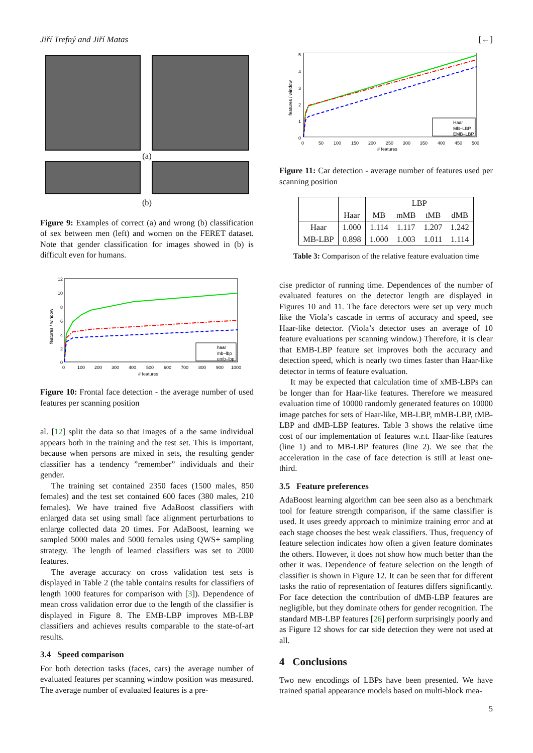Jiří Trefný and Jiří Matas [←]
(a)
(b)
Figure 9: Examples of correct (a) and wrong (b) classification of sex between men (left) and women on the FERET dataset. Note that gender classification for images showed in (b) is difficult even for humans.
12
10
8
6
4
2
0
0
100
200
300
400
500
600
700
800
900
1000
# features
features / window
haar
mb–lbp
emb–lbp
Figure 10: Frontal face detection - the average number of used features per scanning position
al. [12] split the data so that images of a the same individual appears both in the training and the test set. This is important, because when persons are mixed in sets, the resulting gender classifier has a tendency ”remember” individuals and their gender.
The training set contained 2350 faces (1500 males, 850 females) and the test set contained 600 faces (380 males, 210 females). We have trained five AdaBoost classifiers with enlarged data set using small face alignment perturbations to enlarge collected data 20 times. For AdaBoost, learning we sampled 5000 males and 5000 females using QWS+ sampling strategy. The length of learned classifiers was set to 2000 features.
The average accuracy on cross validation test sets is displayed in Table 2 (the table contains results for classifiers of length 1000 features for comparison with [3]). Dependence of mean cross validation error due to the length of the classifier is displayed in Figure 8. The EMB-LBP improves MB-LBP classifiers and achieves results comparable to the state-of-art results.
3.4 Speed comparison
For both detection tasks (faces, cars) the average number of evaluated features per scanning window position was measured. The average number of evaluated features is a pre-
5
4
3
2
1
0
0
50
100
150
200
250
300
350
400
450
500
# features
features / window
Haar
MB–LBP
EMB–LBP
Figure 11: Car detection - average number of features used per scanning position
| | Haar | LBP | | | |
| --- | --- | --- | --- | --- | --- |
| | | MB | mMB | tMB | dMB |
| Haar | 1.000 | 1.114 | 1.117 | 1.207 | 1.242 |
| MB-LBP | 0.898 | 1.000 | 1.003 | 1.011 | 1.114 |
Table 3: Comparison of the relative feature evaluation time
cise predictor of running time. Dependences of the number of evaluated features on the detector length are displayed in Figures 10 and 11. The face detectors were set up very much like the Viola’s cascade in terms of accuracy and speed, see Haar-like detector. (Viola’s detector uses an average of 10 feature evaluations per scanning window.) Therefore, it is clear that EMB-LBP feature set improves both the accuracy and detection speed, which is nearly two times faster than Haar-like detector in terms of feature evaluation.
It may be expected that calculation time of xMB-LBPs can be longer than for Haar-like features. Therefore we measured evaluation time of 10000 randomly generated features on 10000 image patches for sets of Haar-like, MB-LBP, mMB-LBP, tMB-LBP and dMB-LBP features. Table 3 shows the relative time cost of our implementation of features w.r.t. Haar-like features (line 1) and to MB-LBP features (line 2). We see that the acceleration in the case of face detection is still at least one-third.
3.5 Feature preferences
AdaBoost learning algorithm can bee seen also as a benchmark tool for feature strength comparison, if the same classifier is used. It uses greedy approach to minimize training error and at each stage chooses the best weak classifiers. Thus, frequency of feature selection indicates how often a given feature dominates the others. However, it does not show how much better than the other it was. Dependence of feature selection on the length of classifier is shown in Figure 12. It can be seen that for different tasks the ratio of representation of features differs significantly. For face detection the contribution of dMB-LBP features are negligible, but they dominate others for gender recognition. The standard MB-LBP features [26] perform surprisingly poorly and as Figure 12 shows for car side detection they were not used at all.
4 Conclusions
Two new encodings of LBPs have been presented. We have trained spatial appearance models based on multi-block mea-
5